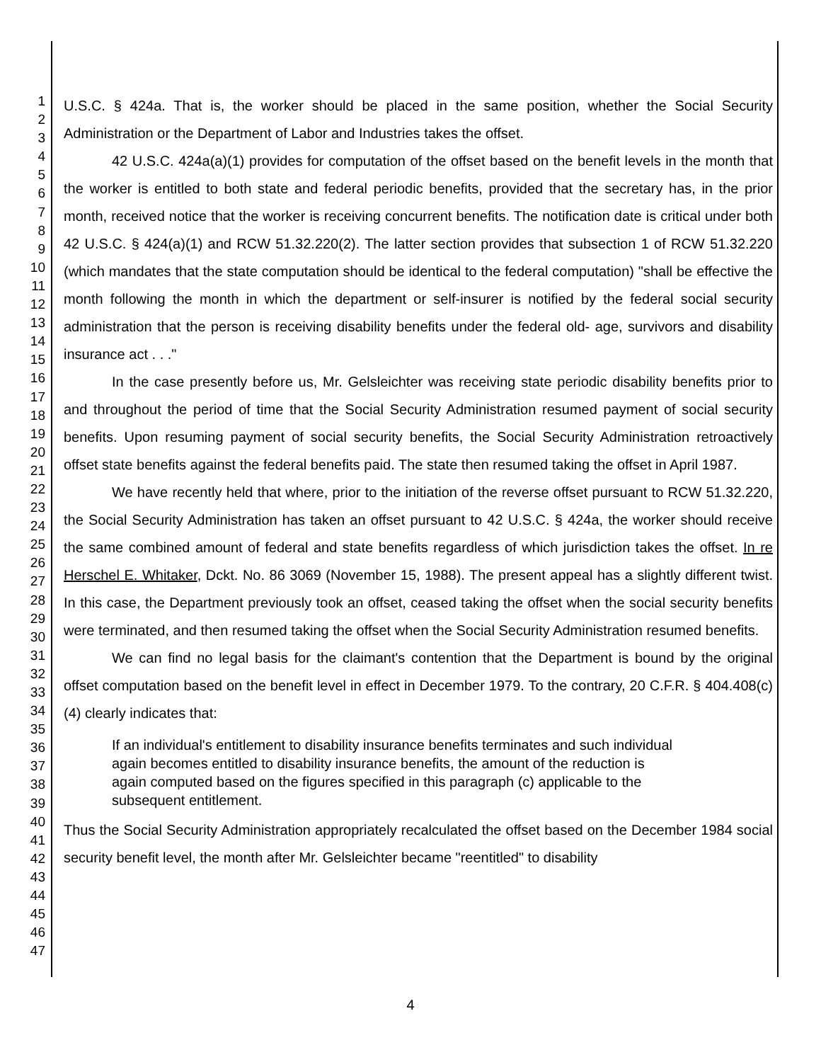1
2
3
4
5
6
7
8
9
10
11
12
13
14
15
16
17
18
19
20
21
22
23
24
25
26
27
28
29
30
31
32
33
34
35
36
37
38
39
40
41
42
43
44
45
46
47
U.S.C. § 424a. That is, the worker should be placed in the same position, whether the Social Security Administration or the Department of Labor and Industries takes the offset.
42 U.S.C. 424a(a)(1) provides for computation of the offset based on the benefit levels in the month that the worker is entitled to both state and federal periodic benefits, provided that the secretary has, in the prior month, received notice that the worker is receiving concurrent benefits. The notification date is critical under both 42 U.S.C. § 424(a)(1) and RCW 51.32.220(2). The latter section provides that subsection 1 of RCW 51.32.220 (which mandates that the state computation should be identical to the federal computation) "shall be effective the month following the month in which the department or self-insurer is notified by the federal social security administration that the person is receiving disability benefits under the federal old- age, survivors and disability insurance act . . ."
In the case presently before us, Mr. Gelsleichter was receiving state periodic disability benefits prior to and throughout the period of time that the Social Security Administration resumed payment of social security benefits. Upon resuming payment of social security benefits, the Social Security Administration retroactively offset state benefits against the federal benefits paid. The state then resumed taking the offset in April 1987.
We have recently held that where, prior to the initiation of the reverse offset pursuant to RCW 51.32.220, the Social Security Administration has taken an offset pursuant to 42 U.S.C. § 424a, the worker should receive the same combined amount of federal and state benefits regardless of which jurisdiction takes the offset. In re Herschel E. Whitaker, Dckt. No. 86 3069 (November 15, 1988). The present appeal has a slightly different twist. In this case, the Department previously took an offset, ceased taking the offset when the social security benefits were terminated, and then resumed taking the offset when the Social Security Administration resumed benefits.
We can find no legal basis for the claimant's contention that the Department is bound by the original offset computation based on the benefit level in effect in December 1979. To the contrary, 20 C.F.R. § 404.408(c)(4) clearly indicates that:
If an individual's entitlement to disability insurance benefits terminates and such individual again becomes entitled to disability insurance benefits, the amount of the reduction is again computed based on the figures specified in this paragraph (c) applicable to the subsequent entitlement.
Thus the Social Security Administration appropriately recalculated the offset based on the December 1984 social security benefit level, the month after Mr. Gelsleichter became "reentitled" to disability
4